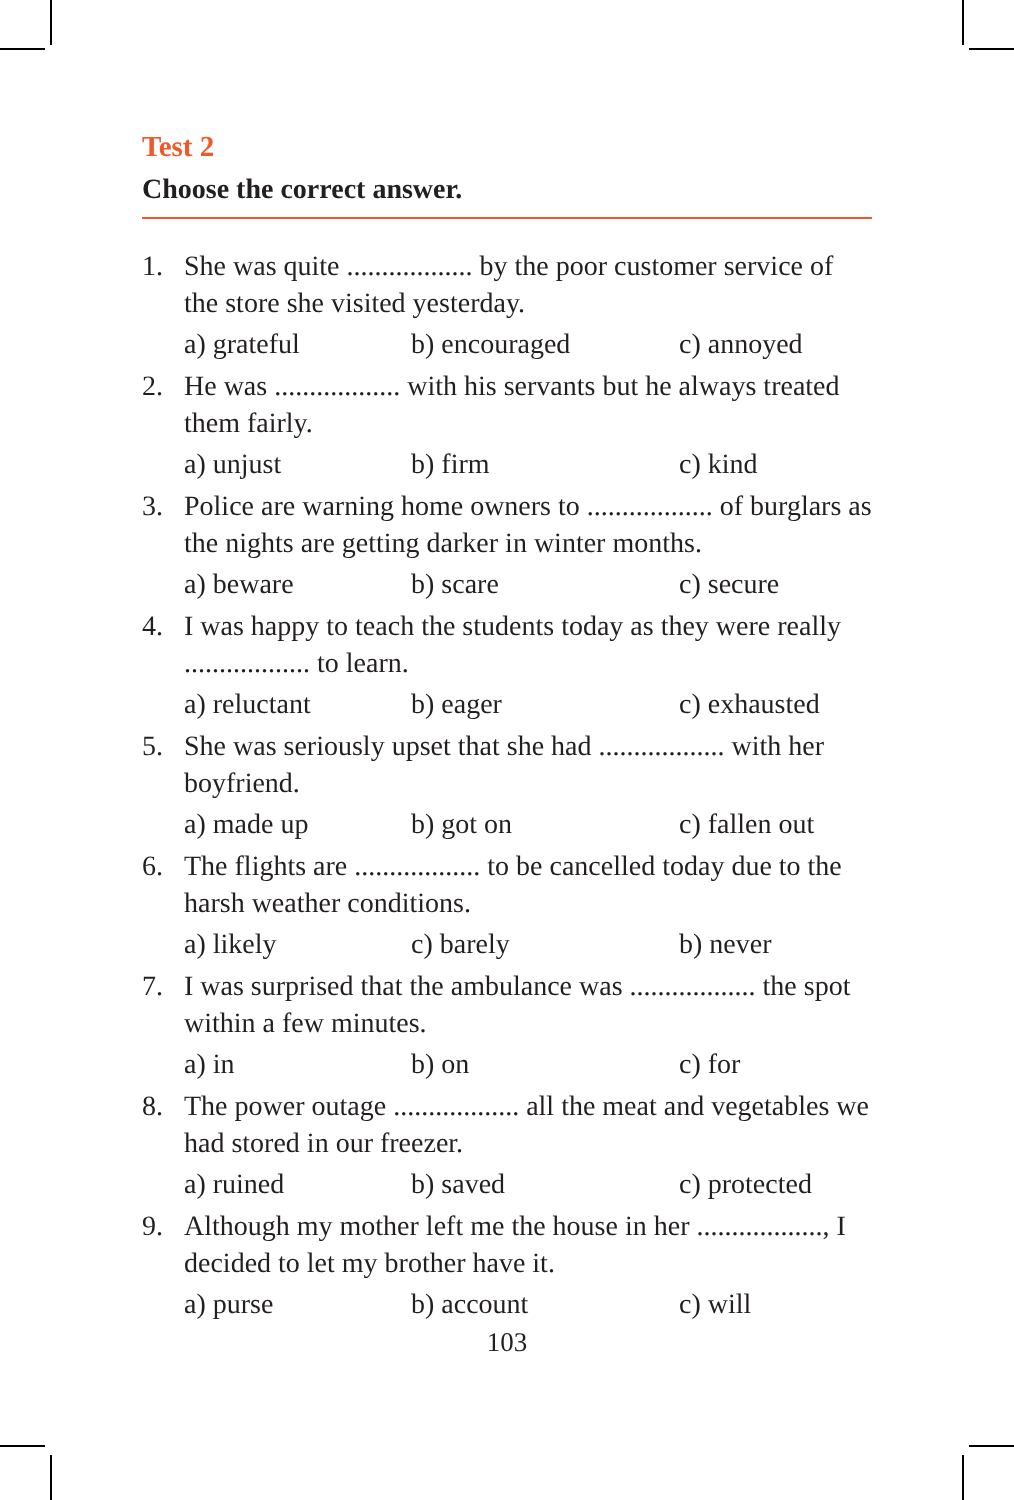Test 2
Choose the correct answer.
1. She was quite .................. by the poor customer service of the store she visited yesterday.
a) grateful b) encouraged c) annoyed
2. He was .................. with his servants but he always treated them fairly.
a) unjust b) firm c) kind
3. Police are warning home owners to .................. of burglars as the nights are getting darker in winter months.
a) beware b) scare c) secure
4. I was happy to teach the students today as they were really .................. to learn.
a) reluctant b) eager c) exhausted
5. She was seriously upset that she had .................. with her boyfriend.
a) made up b) got on c) fallen out
6. The flights are .................. to be cancelled today due to the harsh weather conditions.
a) likely c) barely b) never
7. I was surprised that the ambulance was .................. the spot within a few minutes.
a) in b) on c) for
8. The power outage .................. all the meat and vegetables we had stored in our freezer.
a) ruined b) saved c) protected
9. Although my mother left me the house in her .................., I decided to let my brother have it.
a) purse b) account c) will
103